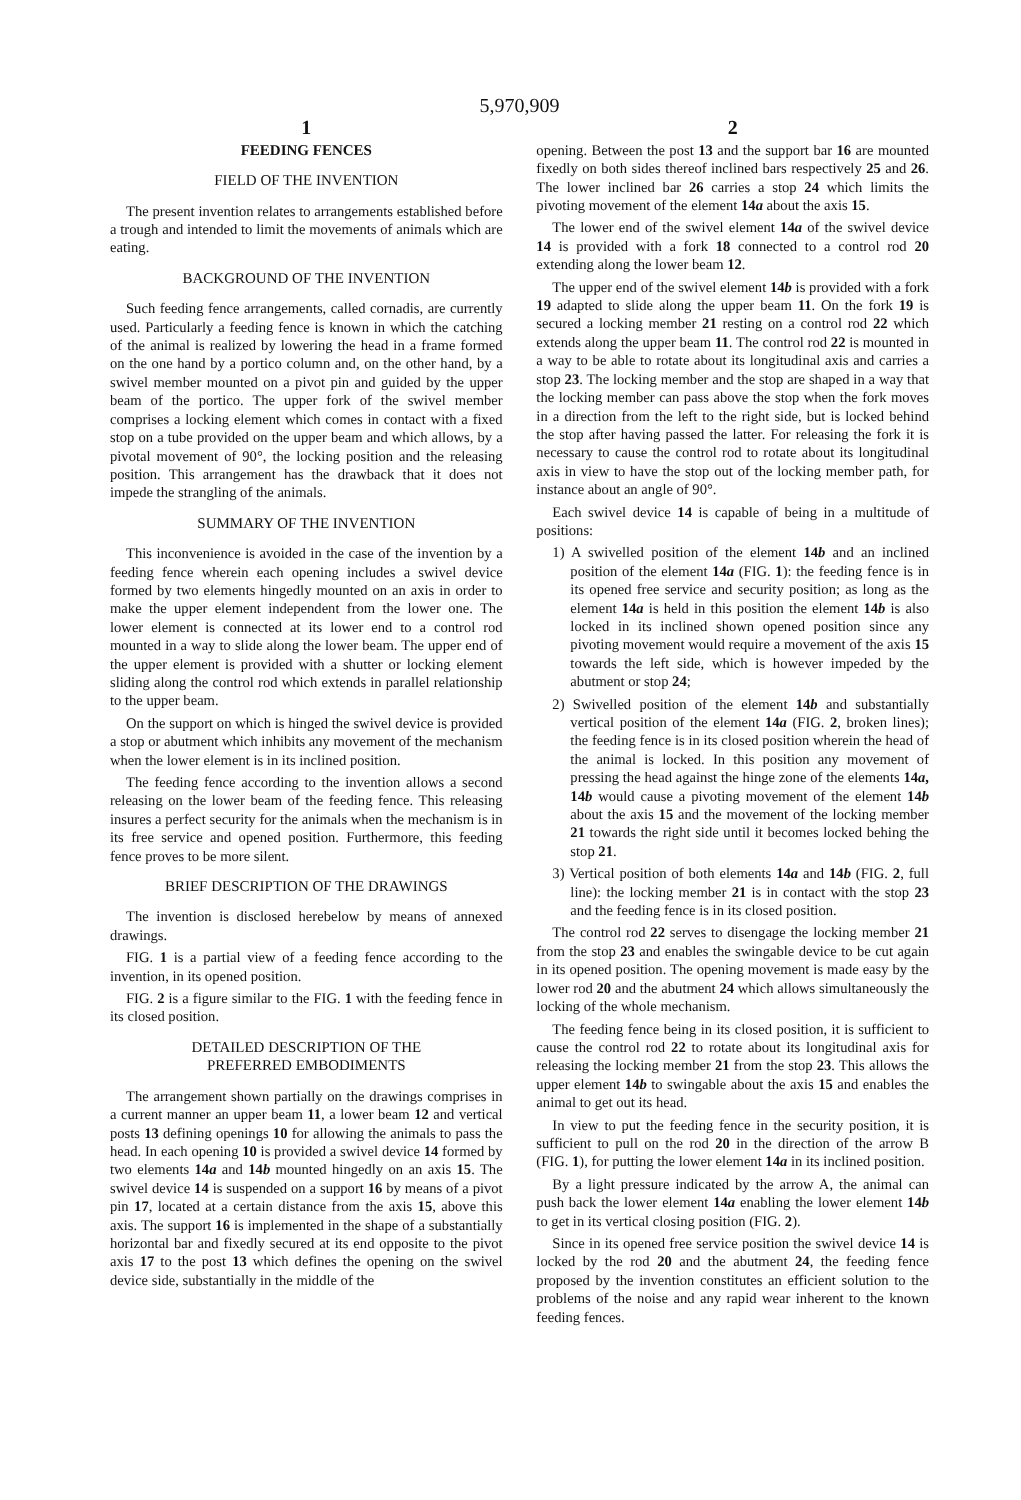5,970,909
1
FEEDING FENCES
FIELD OF THE INVENTION
The present invention relates to arrangements established before a trough and intended to limit the movements of animals which are eating.
BACKGROUND OF THE INVENTION
Such feeding fence arrangements, called cornadis, are currently used. Particularly a feeding fence is known in which the catching of the animal is realized by lowering the head in a frame formed on the one hand by a portico column and, on the other hand, by a swivel member mounted on a pivot pin and guided by the upper beam of the portico. The upper fork of the swivel member comprises a locking element which comes in contact with a fixed stop on a tube provided on the upper beam and which allows, by a pivotal movement of 90°, the locking position and the releasing position. This arrangement has the drawback that it does not impede the strangling of the animals.
SUMMARY OF THE INVENTION
This inconvenience is avoided in the case of the invention by a feeding fence wherein each opening includes a swivel device formed by two elements hingedly mounted on an axis in order to make the upper element independent from the lower one. The lower element is connected at its lower end to a control rod mounted in a way to slide along the lower beam. The upper end of the upper element is provided with a shutter or locking element sliding along the control rod which extends in parallel relationship to the upper beam.
On the support on which is hinged the swivel device is provided a stop or abutment which inhibits any movement of the mechanism when the lower element is in its inclined position.
The feeding fence according to the invention allows a second releasing on the lower beam of the feeding fence. This releasing insures a perfect security for the animals when the mechanism is in its free service and opened position. Furthermore, this feeding fence proves to be more silent.
BRIEF DESCRIPTION OF THE DRAWINGS
The invention is disclosed herebelow by means of annexed drawings.
FIG. 1 is a partial view of a feeding fence according to the invention, in its opened position.
FIG. 2 is a figure similar to the FIG. 1 with the feeding fence in its closed position.
DETAILED DESCRIPTION OF THE
PREFERRED EMBODIMENTS
The arrangement shown partially on the drawings comprises in a current manner an upper beam 11, a lower beam 12 and vertical posts 13 defining openings 10 for allowing the animals to pass the head. In each opening 10 is provided a swivel device 14 formed by two elements 14a and 14b mounted hingedly on an axis 15. The swivel device 14 is suspended on a support 16 by means of a pivot pin 17, located at a certain distance from the axis 15, above this axis. The support 16 is implemented in the shape of a substantially horizontal bar and fixedly secured at its end opposite to the pivot axis 17 to the post 13 which defines the opening on the swivel device side, substantially in the middle of the
2
opening. Between the post 13 and the support bar 16 are mounted fixedly on both sides thereof inclined bars respectively 25 and 26. The lower inclined bar 26 carries a stop 24 which limits the pivoting movement of the element 14a about the axis 15.
The lower end of the swivel element 14a of the swivel device 14 is provided with a fork 18 connected to a control rod 20 extending along the lower beam 12.
The upper end of the swivel element 14b is provided with a fork 19 adapted to slide along the upper beam 11. On the fork 19 is secured a locking member 21 resting on a control rod 22 which extends along the upper beam 11. The control rod 22 is mounted in a way to be able to rotate about its longitudinal axis and carries a stop 23. The locking member and the stop are shaped in a way that the locking member can pass above the stop when the fork moves in a direction from the left to the right side, but is locked behind the stop after having passed the latter. For releasing the fork it is necessary to cause the control rod to rotate about its longitudinal axis in view to have the stop out of the locking member path, for instance about an angle of 90°.
Each swivel device 14 is capable of being in a multitude of positions:
1) A swivelled position of the element 14b and an inclined position of the element 14a (FIG. 1): the feeding fence is in its opened free service and security position; as long as the element 14a is held in this position the element 14b is also locked in its inclined shown opened position since any pivoting movement would require a movement of the axis 15 towards the left side, which is however impeded by the abutment or stop 24;
2) Swivelled position of the element 14b and substantially vertical position of the element 14a (FIG. 2, broken lines); the feeding fence is in its closed position wherein the head of the animal is locked. In this position any movement of pressing the head against the hinge zone of the elements 14a, 14b would cause a pivoting movement of the element 14b about the axis 15 and the movement of the locking member 21 towards the right side until it becomes locked behing the stop 21.
3) Vertical position of both elements 14a and 14b (FIG. 2, full line): the locking member 21 is in contact with the stop 23 and the feeding fence is in its closed position.
The control rod 22 serves to disengage the locking member 21 from the stop 23 and enables the swingable device to be cut again in its opened position. The opening movement is made easy by the lower rod 20 and the abutment 24 which allows simultaneously the locking of the whole mechanism.
The feeding fence being in its closed position, it is sufficient to cause the control rod 22 to rotate about its longitudinal axis for releasing the locking member 21 from the stop 23. This allows the upper element 14b to swingable about the axis 15 and enables the animal to get out its head.
In view to put the feeding fence in the security position, it is sufficient to pull on the rod 20 in the direction of the arrow B (FIG. 1), for putting the lower element 14a in its inclined position.
By a light pressure indicated by the arrow A, the animal can push back the lower element 14a enabling the lower element 14b to get in its vertical closing position (FIG. 2).
Since in its opened free service position the swivel device 14 is locked by the rod 20 and the abutment 24, the feeding fence proposed by the invention constitutes an efficient solution to the problems of the noise and any rapid wear inherent to the known feeding fences.